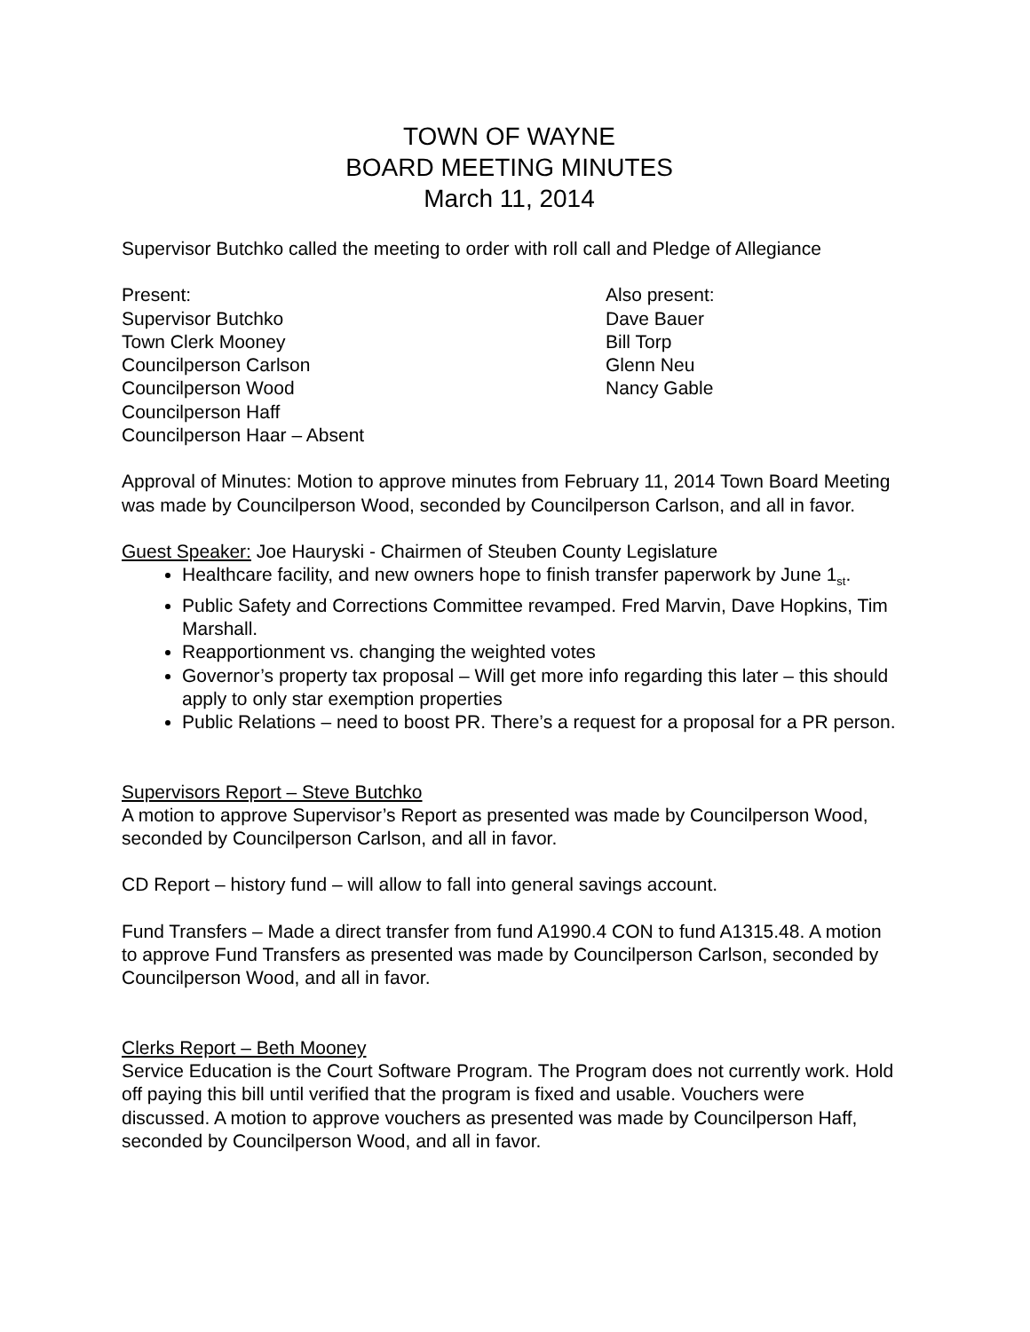TOWN OF WAYNE
BOARD MEETING MINUTES
March 11, 2014
Supervisor Butchko called the meeting to order with roll call and Pledge of Allegiance
Present:
Supervisor Butchko
Town Clerk Mooney
Councilperson Carlson
Councilperson Wood
Councilperson Haff
Councilperson Haar – Absent
Also present:
Dave Bauer
Bill Torp
Glenn Neu
Nancy Gable
Approval of Minutes: Motion to approve minutes from February 11, 2014 Town Board Meeting was made by Councilperson Wood, seconded by Councilperson Carlson, and all in favor.
Guest Speaker: Joe Hauryski - Chairmen of Steuben County Legislature
Healthcare facility, and new owners hope to finish transfer paperwork by June 1<sub>st</sub>.
Public Safety and Corrections Committee revamped. Fred Marvin, Dave Hopkins, Tim Marshall.
Reapportionment vs. changing the weighted votes
Governor’s property tax proposal – Will get more info regarding this later – this should apply to only star exemption properties
Public Relations – need to boost PR. There’s a request for a proposal for a PR person.
Supervisors Report – Steve Butchko
A motion to approve Supervisor’s Report as presented was made by Councilperson Wood, seconded by Councilperson Carlson, and all in favor.
CD Report – history fund – will allow to fall into general savings account.
Fund Transfers – Made a direct transfer from fund A1990.4 CON to fund A1315.48. A motion to approve Fund Transfers as presented was made by Councilperson Carlson, seconded by Councilperson Wood, and all in favor.
Clerks Report – Beth Mooney
Service Education is the Court Software Program. The Program does not currently work. Hold off paying this bill until verified that the program is fixed and usable. Vouchers were discussed. A motion to approve vouchers as presented was made by Councilperson Haff, seconded by Councilperson Wood, and all in favor.